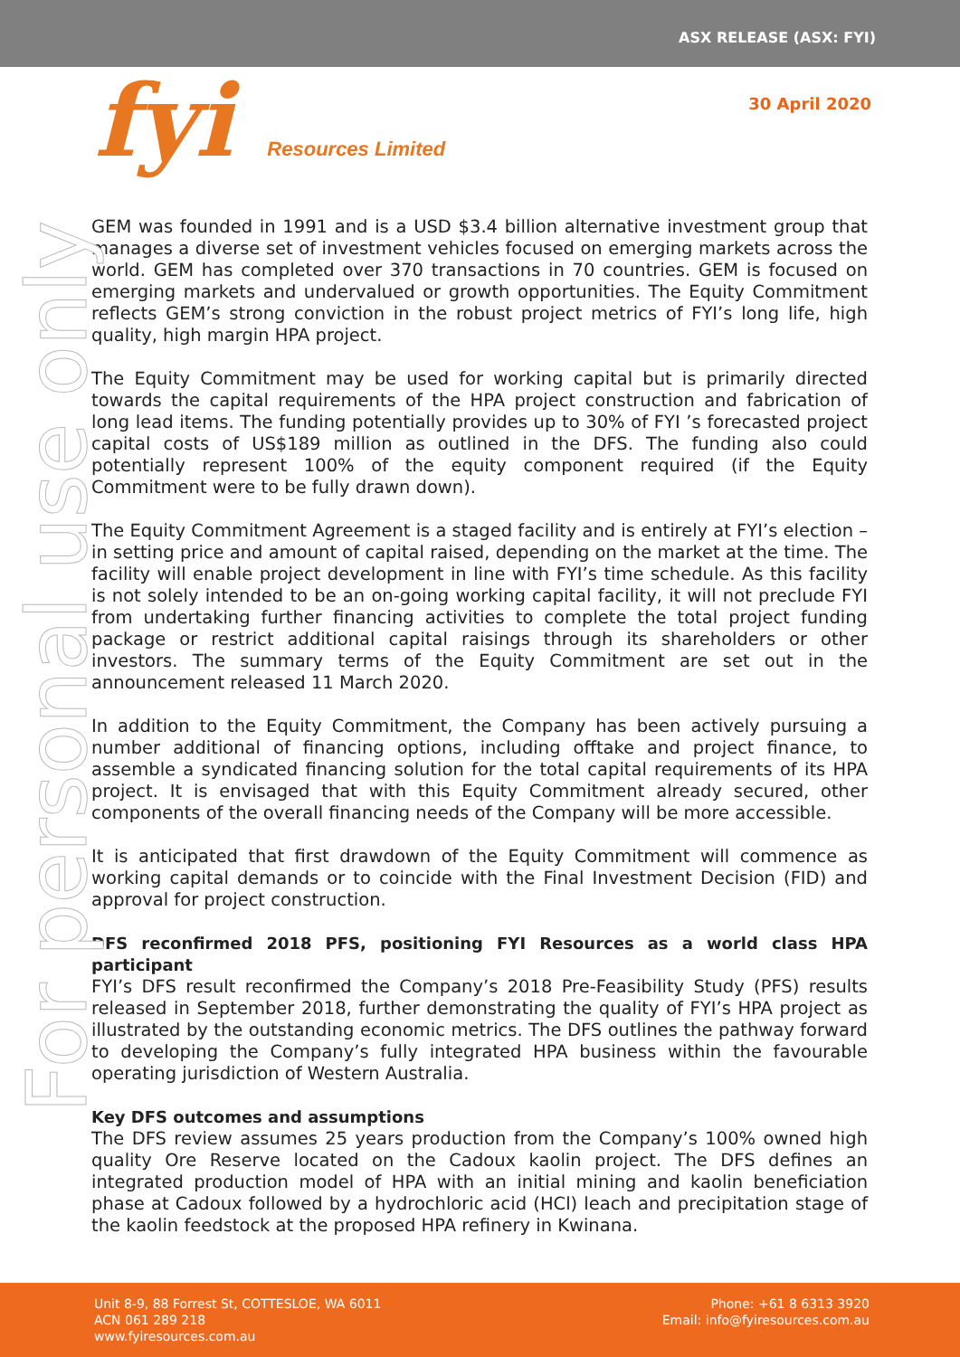ASX RELEASE (ASX: FYI)
fyi Resources Limited
30 April 2020
For personal use only
GEM was founded in 1991 and is a USD $3.4 billion alternative investment group that manages a diverse set of investment vehicles focused on emerging markets across the world. GEM has completed over 370 transactions in 70 countries. GEM is focused on emerging markets and undervalued or growth opportunities. The Equity Commitment reflects GEM’s strong conviction in the robust project metrics of FYI’s long life, high quality, high margin HPA project.
The Equity Commitment may be used for working capital but is primarily directed towards the capital requirements of the HPA project construction and fabrication of long lead items. The funding potentially provides up to 30% of FYI ’s forecasted project capital costs of US$189 million as outlined in the DFS. The funding also could potentially represent 100% of the equity component required (if the Equity Commitment were to be fully drawn down).
The Equity Commitment Agreement is a staged facility and is entirely at FYI’s election – in setting price and amount of capital raised, depending on the market at the time. The facility will enable project development in line with FYI’s time schedule. As this facility is not solely intended to be an on-going working capital facility, it will not preclude FYI from undertaking further financing activities to complete the total project funding package or restrict additional capital raisings through its shareholders or other investors. The summary terms of the Equity Commitment are set out in the announcement released 11 March 2020.
In addition to the Equity Commitment, the Company has been actively pursuing a number additional of financing options, including offtake and project finance, to assemble a syndicated financing solution for the total capital requirements of its HPA project. It is envisaged that with this Equity Commitment already secured, other components of the overall financing needs of the Company will be more accessible.
It is anticipated that first drawdown of the Equity Commitment will commence as working capital demands or to coincide with the Final Investment Decision (FID) and approval for project construction.
DFS reconfirmed 2018 PFS, positioning FYI Resources as a world class HPA participant
FYI’s DFS result reconfirmed the Company’s 2018 Pre-Feasibility Study (PFS) results released in September 2018, further demonstrating the quality of FYI’s HPA project as illustrated by the outstanding economic metrics. The DFS outlines the pathway forward to developing the Company’s fully integrated HPA business within the favourable operating jurisdiction of Western Australia.
Key DFS outcomes and assumptions
The DFS review assumes 25 years production from the Company’s 100% owned high quality Ore Reserve located on the Cadoux kaolin project. The DFS defines an integrated production model of HPA with an initial mining and kaolin beneficiation phase at Cadoux followed by a hydrochloric acid (HCl) leach and precipitation stage of the kaolin feedstock at the proposed HPA refinery in Kwinana.
Unit 8-9, 88 Forrest St, COTTESLOE, WA 6011
ACN 061 289 218
www.fyiresources.com.au
Phone: +61 8 6313 3920
Email: info@fyiresources.com.au